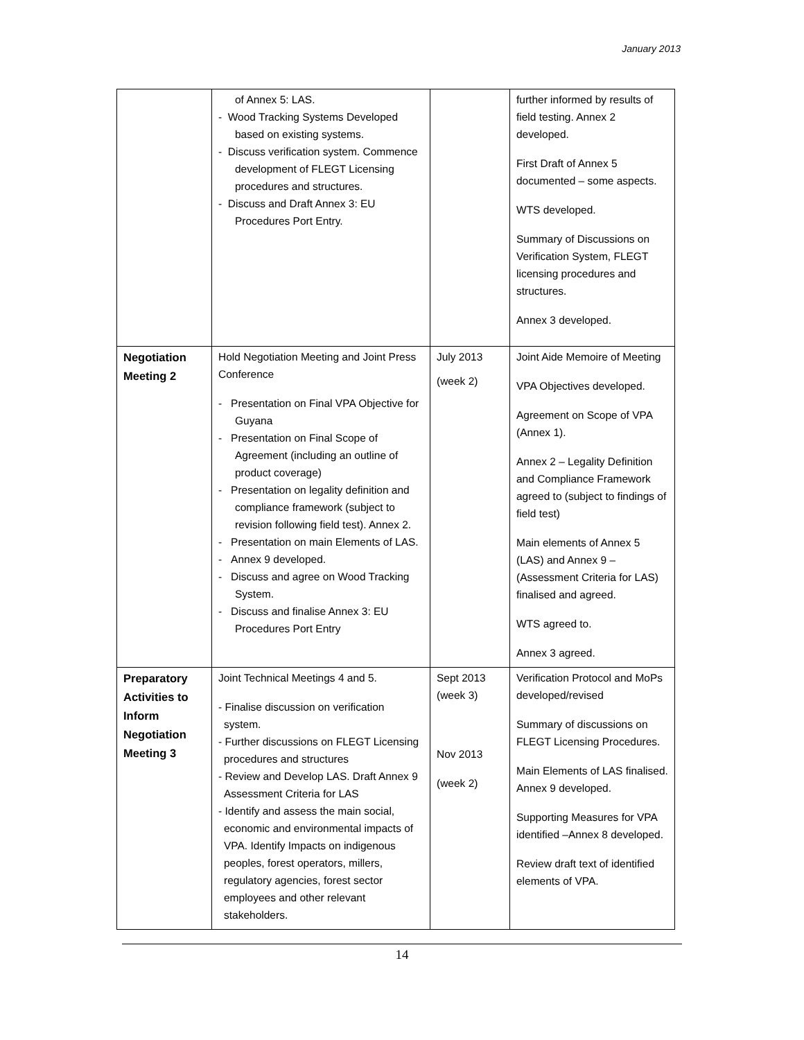January 2013
| | of Annex 5: LAS. - Wood Tracking Systems Developed based on existing systems. - Discuss verification system. Commence development of FLEGT Licensing procedures and structures. - Discuss and Draft Annex 3: EU Procedures Port Entry. | | further informed by results of field testing. Annex 2 developed. First Draft of Annex 5 documented – some aspects. WTS developed. Summary of Discussions on Verification System, FLEGT licensing procedures and structures. Annex 3 developed. |
| Negotiation Meeting 2 | Hold Negotiation Meeting and Joint Press Conference - Presentation on Final VPA Objective for Guyana - Presentation on Final Scope of Agreement (including an outline of product coverage) - Presentation on legality definition and compliance framework (subject to revision following field test). Annex 2. - Presentation on main Elements of LAS. - Annex 9 developed. - Discuss and agree on Wood Tracking System. - Discuss and finalise Annex 3: EU Procedures Port Entry | July 2013 (week 2) | Joint Aide Memoire of Meeting VPA Objectives developed. Agreement on Scope of VPA (Annex 1). Annex 2 – Legality Definition and Compliance Framework agreed to (subject to findings of field test) Main elements of Annex 5 (LAS) and Annex 9 – (Assessment Criteria for LAS) finalised and agreed. WTS agreed to. Annex 3 agreed. |
| Preparatory Activities to Inform Negotiation Meeting 3 | Joint Technical Meetings 4 and 5. - Finalise discussion on verification system. - Further discussions on FLEGT Licensing procedures and structures - Review and Develop LAS. Draft Annex 9 Assessment Criteria for LAS - Identify and assess the main social, economic and environmental impacts of VPA. Identify Impacts on indigenous peoples, forest operators, millers, regulatory agencies, forest sector employees and other relevant stakeholders. | Sept 2013 (week 3) Nov 2013 (week 2) | Verification Protocol and MoPs developed/revised Summary of discussions on FLEGT Licensing Procedures. Main Elements of LAS finalised. Annex 9 developed. Supporting Measures for VPA identified –Annex 8 developed. Review draft text of identified elements of VPA. |
14